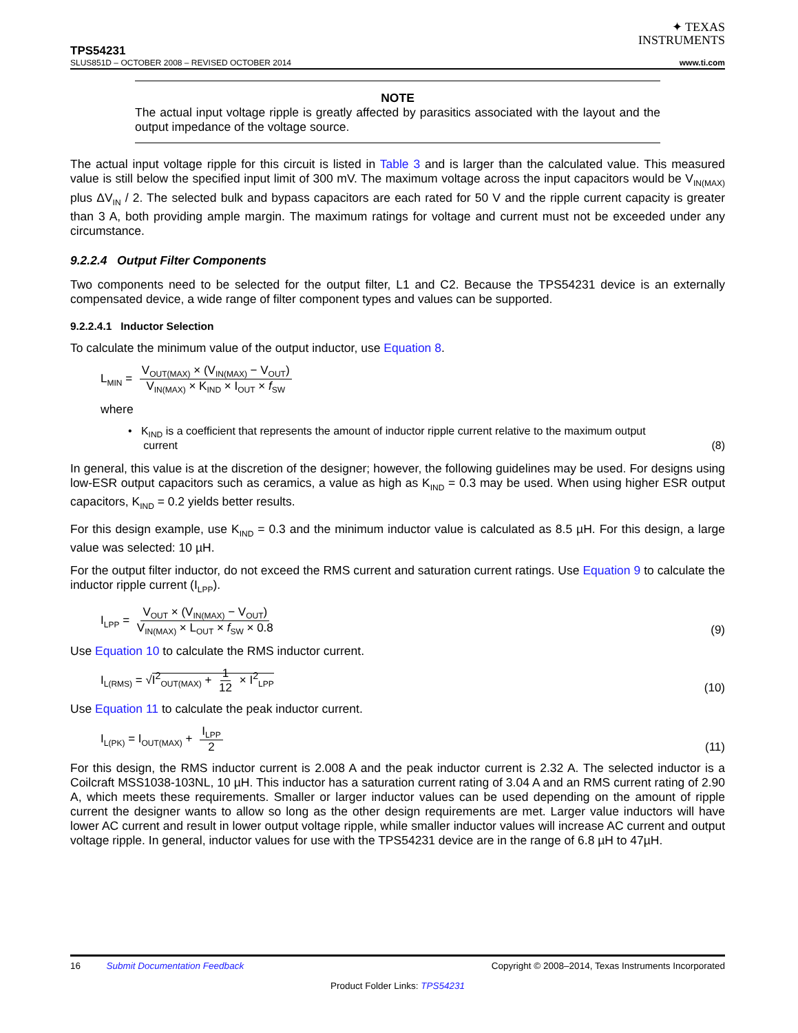✦ TEXAS
INSTRUMENTS
TPS54231
SLUS851D – OCTOBER 2008 – REVISED OCTOBER 2014 www.ti.com
NOTE
The actual input voltage ripple is greatly affected by parasitics associated with the layout and the output impedance of the voltage source.
The actual input voltage ripple for this circuit is listed in Table 3 and is larger than the calculated value. This measured value is still below the specified input limit of 300 mV. The maximum voltage across the input capacitors would be V<sub>IN(MAX)</sub> plus ΔV<sub>IN</sub> / 2. The selected bulk and bypass capacitors are each rated for 50 V and the ripple current capacity is greater than 3 A, both providing ample margin. The maximum ratings for voltage and current must not be exceeded under any circumstance.
9.2.2.4 Output Filter Components
Two components need to be selected for the output filter, L1 and C2. Because the TPS54231 device is an externally compensated device, a wide range of filter component types and values can be supported.
9.2.2.4.1 Inductor Selection
To calculate the minimum value of the output inductor, use Equation 8.
L<sub>MIN</sub> = V<sub>OUT(MAX)</sub> × (V<sub>IN(MAX)</sub> − V<sub>OUT</sub>) V<sub>IN(MAX)</sub> × K<sub>IND</sub> × I<sub>OUT</sub> × f<sub>SW</sub>
where
• K<sub>IND</sub> is a coefficient that represents the amount of inductor ripple current relative to the maximum output
current (8)
In general, this value is at the discretion of the designer; however, the following guidelines may be used. For designs using low-ESR output capacitors such as ceramics, a value as high as K<sub>IND</sub> = 0.3 may be used. When using higher ESR output capacitors, K<sub>IND</sub> = 0.2 yields better results.
For this design example, use K<sub>IND</sub> = 0.3 and the minimum inductor value is calculated as 8.5 µH. For this design, a large value was selected: 10 µH.
For the output filter inductor, do not exceed the RMS current and saturation current ratings. Use Equation 9 to calculate the inductor ripple current (I<sub>LPP</sub>).
I<sub>LPP</sub> = V<sub>OUT</sub> × (V<sub>IN(MAX)</sub> − V<sub>OUT</sub>) V<sub>IN(MAX)</sub> × L<sub>OUT</sub> × f<sub>SW</sub> × 0.8 (9)
Use Equation 10 to calculate the RMS inductor current.
I<sub>L(RMS)</sub> = √I<sup>2</sup><sub>OUT(MAX)</sub> + 1 12 × I<sup>2</sup><sub>LPP</sub> (10)
Use Equation 11 to calculate the peak inductor current.
I<sub>L(PK)</sub> = I<sub>OUT(MAX)</sub> + I<sub>LPP</sub> 2 (11)
For this design, the RMS inductor current is 2.008 A and the peak inductor current is 2.32 A. The selected inductor is a Coilcraft MSS1038-103NL, 10 µH. This inductor has a saturation current rating of 3.04 A and an RMS current rating of 2.90 A, which meets these requirements. Smaller or larger inductor values can be used depending on the amount of ripple current the designer wants to allow so long as the other design requirements are met. Larger value inductors will have lower AC current and result in lower output voltage ripple, while smaller inductor values will increase AC current and output voltage ripple. In general, inductor values for use with the TPS54231 device are in the range of 6.8 µH to 47µH.
16 Submit Documentation Feedback Copyright © 2008–2014, Texas Instruments Incorporated
Product Folder Links: TPS54231